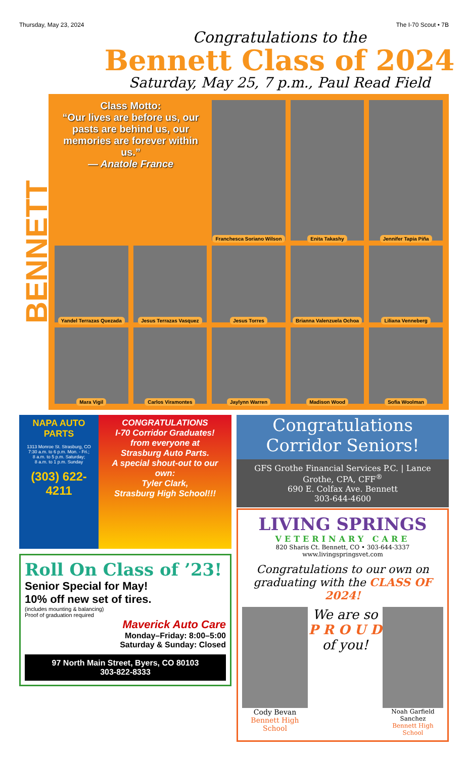Thursday, May 23, 2024 The I-70 Scout • 7B
Congratulations to the
Bennett Class of 2024
Saturday, May 25, 7 p.m., Paul Read Field
BENNETT
Class Motto:
“Our lives are before us, our pasts are behind us, our memories are forever within us.”
— Anatole France
Franchesca Soriano Wilson
Enita Takashy
Jennifer Tapia Piña
Yandel Terrazas Quezada
Jesus Terrazas Vasquez
Jesus Torres
Brianna Valenzuela Ochoa
Liliana Venneberg
Mara Vigil
Carlos Viramontes
Jaylynn Warren
Madison Wood
Sofia Woolman
NAPA AUTO PARTS
1313 Monroe St. Strasburg, CO
7:30 a.m. to 6 p.m. Mon. - Fri.;
8 a.m. to 5 p.m. Saturday;
8 a.m. to 1 p.m. Sunday
(303) 622-4211
CONGRATULATIONS
I-70 Corridor Graduates!
from everyone at
Strasburg Auto Parts.
A special shout-out to our own:
Tyler Clark,
Strasburg High School!!!
Roll On Class of ’23!
Senior Special for May!
10% off new set of tires.
(includes mounting & balancing)
Proof of graduation required
Maverick Auto Care
Monday–Friday: 8:00–5:00
Saturday & Sunday: Closed
97 North Main Street, Byers, CO 80103
303-822-8333
Congratulations
Corridor Seniors!
GFS Grothe Financial Services P.C. | Lance Grothe, CPA, CFF<sup>®</sup>
690 E. Colfax Ave. Bennett
303-644-4600
LIVING SPRINGS
VETERINARY CARE
820 Sharis Ct. Bennett, CO • 303-644-3337
www.livingspringsvet.com
Congratulations to our own on graduating with the CLASS OF 2024!
Cody Bevan
Bennett High School
We are so
P R O U D
of you!
Noah Garfield Sanchez
Bennett High School